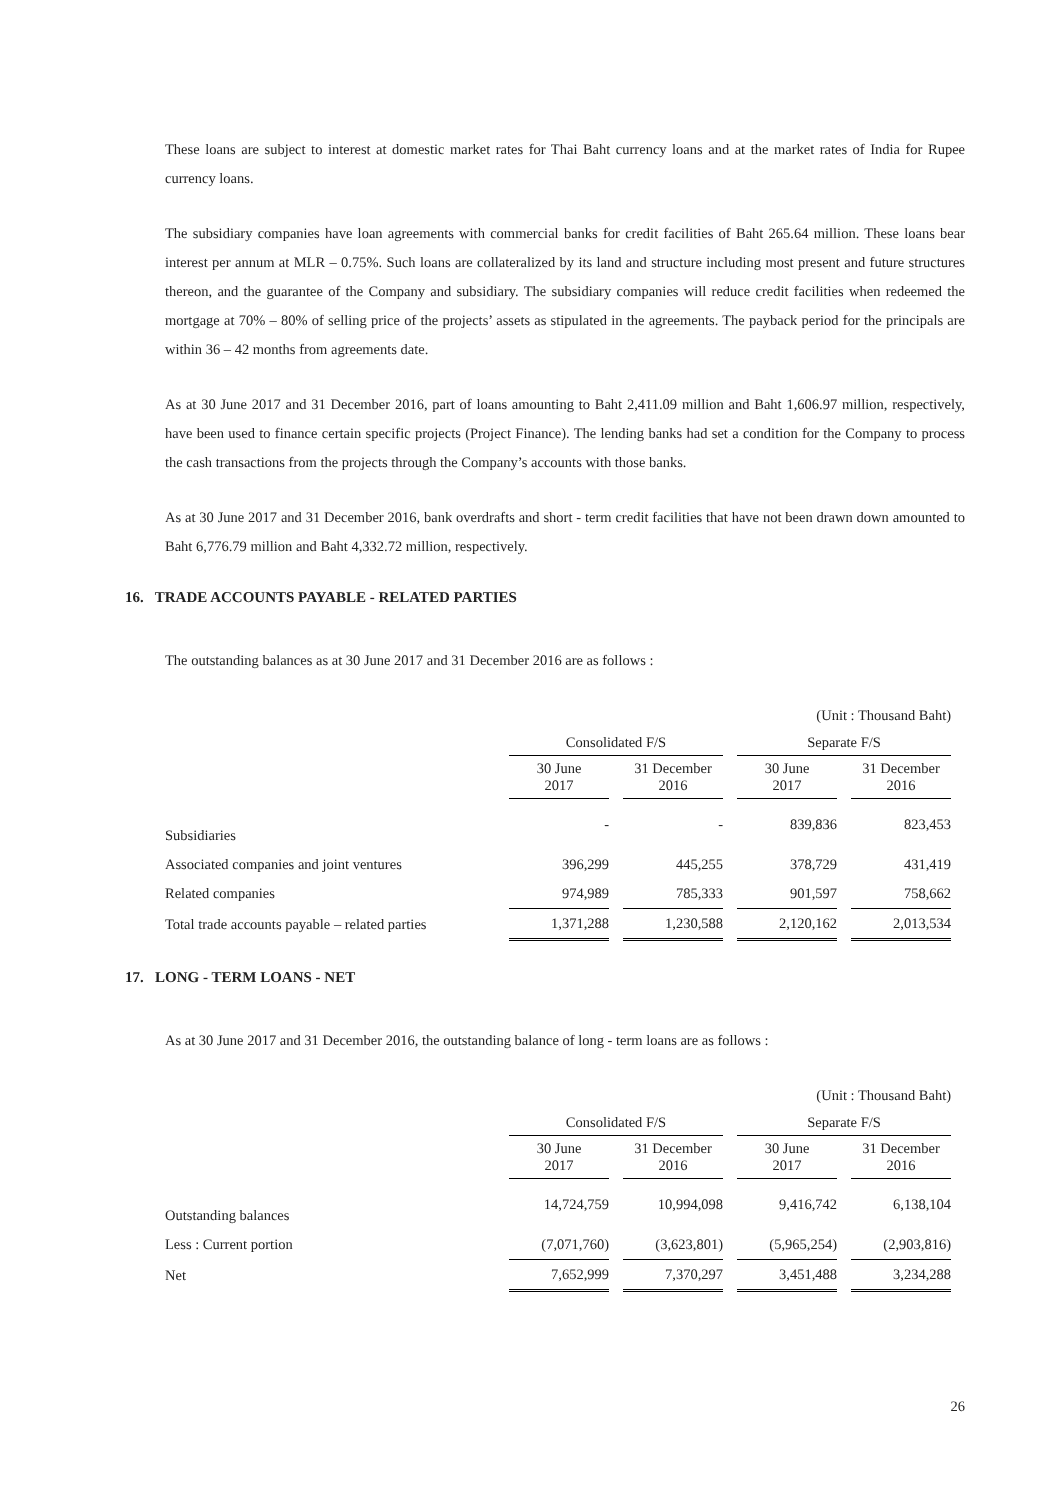These loans are subject to interest at domestic market rates for Thai Baht currency loans and at the market rates of India for Rupee currency loans.
The subsidiary companies have loan agreements with commercial banks for credit facilities of Baht 265.64 million. These loans bear interest per annum at MLR – 0.75%. Such loans are collateralized by its land and structure including most present and future structures thereon, and the guarantee of the Company and subsidiary. The subsidiary companies will reduce credit facilities when redeemed the mortgage at 70% – 80% of selling price of the projects’ assets as stipulated in the agreements. The payback period for the principals are within 36 – 42 months from agreements date.
As at 30 June 2017 and 31 December 2016, part of loans amounting to Baht 2,411.09 million and Baht 1,606.97 million, respectively, have been used to finance certain specific projects (Project Finance). The lending banks had set a condition for the Company to process the cash transactions from the projects through the Company’s accounts with those banks.
As at 30 June 2017 and 31 December 2016, bank overdrafts and short - term credit facilities that have not been drawn down amounted to Baht 6,776.79 million and Baht 4,332.72 million, respectively.
16. TRADE ACCOUNTS PAYABLE - RELATED PARTIES
The outstanding balances as at 30 June 2017 and 31 December 2016 are as follows :
| | (Unit : Thousand Baht) | | | |
| | Consolidated F/S | | Separate F/S | |
| | 30 June 2017 | 31 December 2016 | 30 June 2017 | 31 December 2016 |
| Subsidiaries | - | - | 839,836 | 823,453 |
| Associated companies and joint ventures | 396,299 | 445,255 | 378,729 | 431,419 |
| Related companies | 974,989 | 785,333 | 901,597 | 758,662 |
| Total trade accounts payable – related parties | 1,371,288 | 1,230,588 | 2,120,162 | 2,013,534 |
17. LONG - TERM LOANS - NET
As at 30 June 2017 and 31 December 2016, the outstanding balance of long - term loans are as follows :
| | (Unit : Thousand Baht) | | | |
| | Consolidated F/S | | Separate F/S | |
| | 30 June 2017 | 31 December 2016 | 30 June 2017 | 31 December 2016 |
| Outstanding balances | 14,724,759 | 10,994,098 | 9,416,742 | 6,138,104 |
| Less : Current portion | (7,071,760) | (3,623,801) | (5,965,254) | (2,903,816) |
| Net | 7,652,999 | 7,370,297 | 3,451,488 | 3,234,288 |
26